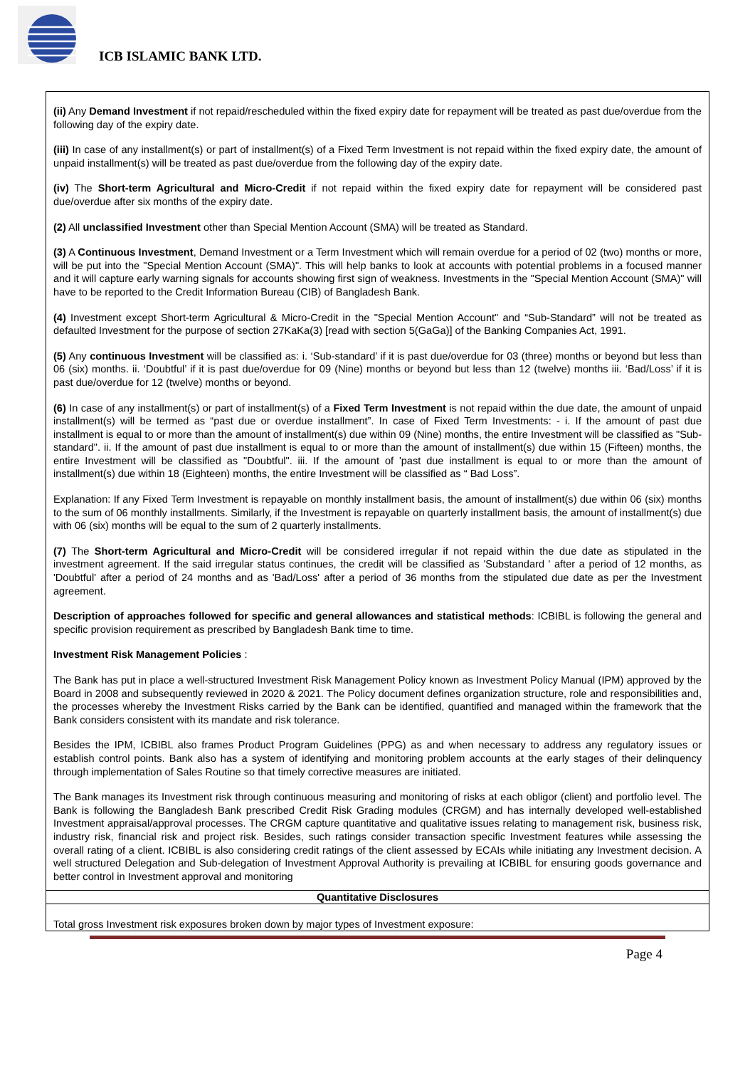ICB ISLAMIC BANK LTD.
(ii) Any Demand Investment if not repaid/rescheduled within the fixed expiry date for repayment will be treated as past due/overdue from the following day of the expiry date.
(iii) In case of any installment(s) or part of installment(s) of a Fixed Term Investment is not repaid within the fixed expiry date, the amount of unpaid installment(s) will be treated as past due/overdue from the following day of the expiry date.
(iv) The Short-term Agricultural and Micro-Credit if not repaid within the fixed expiry date for repayment will be considered past due/overdue after six months of the expiry date.
(2) All unclassified Investment other than Special Mention Account (SMA) will be treated as Standard.
(3) A Continuous Investment, Demand Investment or a Term Investment which will remain overdue for a period of 02 (two) months or more, will be put into the "Special Mention Account (SMA)". This will help banks to look at accounts with potential problems in a focused manner and it will capture early warning signals for accounts showing first sign of weakness. Investments in the "Special Mention Account (SMA)" will have to be reported to the Credit Information Bureau (CIB) of Bangladesh Bank.
(4) Investment except Short-term Agricultural & Micro-Credit in the "Special Mention Account" and “Sub-Standard” will not be treated as defaulted Investment for the purpose of section 27KaKa(3) [read with section 5(GaGa)] of the Banking Companies Act, 1991.
(5) Any continuous Investment will be classified as: i. ‘Sub-standard’ if it is past due/overdue for 03 (three) months or beyond but less than 06 (six) months. ii. ‘Doubtful’ if it is past due/overdue for 09 (Nine) months or beyond but less than 12 (twelve) months iii. ‘Bad/Loss’ if it is past due/overdue for 12 (twelve) months or beyond.
(6) In case of any installment(s) or part of installment(s) of a Fixed Term Investment is not repaid within the due date, the amount of unpaid installment(s) will be termed as “past due or overdue installment”. In case of Fixed Term Investments: - i. If the amount of past due installment is equal to or more than the amount of installment(s) due within 09 (Nine) months, the entire Investment will be classified as "Sub-standard". ii. If the amount of past due installment is equal to or more than the amount of installment(s) due within 15 (Fifteen) months, the entire Investment will be classified as "Doubtful". iii. If the amount of 'past due installment is equal to or more than the amount of installment(s) due within 18 (Eighteen) months, the entire Investment will be classified as “ Bad Loss”.
Explanation: If any Fixed Term Investment is repayable on monthly installment basis, the amount of installment(s) due within 06 (six) months to the sum of 06 monthly installments. Similarly, if the Investment is repayable on quarterly installment basis, the amount of installment(s) due with 06 (six) months will be equal to the sum of 2 quarterly installments.
(7) The Short-term Agricultural and Micro-Credit will be considered irregular if not repaid within the due date as stipulated in the investment agreement. If the said irregular status continues, the credit will be classified as 'Substandard ' after a period of 12 months, as 'Doubtful' after a period of 24 months and as 'Bad/Loss' after a period of 36 months from the stipulated due date as per the Investment agreement.
Description of approaches followed for specific and general allowances and statistical methods: ICBIBL is following the general and specific provision requirement as prescribed by Bangladesh Bank time to time.
Investment Risk Management Policies :
The Bank has put in place a well-structured Investment Risk Management Policy known as Investment Policy Manual (IPM) approved by the Board in 2008 and subsequently reviewed in 2020 & 2021. The Policy document defines organization structure, role and responsibilities and, the processes whereby the Investment Risks carried by the Bank can be identified, quantified and managed within the framework that the Bank considers consistent with its mandate and risk tolerance.
Besides the IPM, ICBIBL also frames Product Program Guidelines (PPG) as and when necessary to address any regulatory issues or establish control points. Bank also has a system of identifying and monitoring problem accounts at the early stages of their delinquency through implementation of Sales Routine so that timely corrective measures are initiated.
The Bank manages its Investment risk through continuous measuring and monitoring of risks at each obligor (client) and portfolio level. The Bank is following the Bangladesh Bank prescribed Credit Risk Grading modules (CRGM) and has internally developed well-established Investment appraisal/approval processes. The CRGM capture quantitative and qualitative issues relating to management risk, business risk, industry risk, financial risk and project risk. Besides, such ratings consider transaction specific Investment features while assessing the overall rating of a client. ICBIBL is also considering credit ratings of the client assessed by ECAIs while initiating any Investment decision. A well structured Delegation and Sub-delegation of Investment Approval Authority is prevailing at ICBIBL for ensuring goods governance and better control in Investment approval and monitoring
Quantitative Disclosures
Total gross Investment risk exposures broken down by major types of Investment exposure:
Page 4